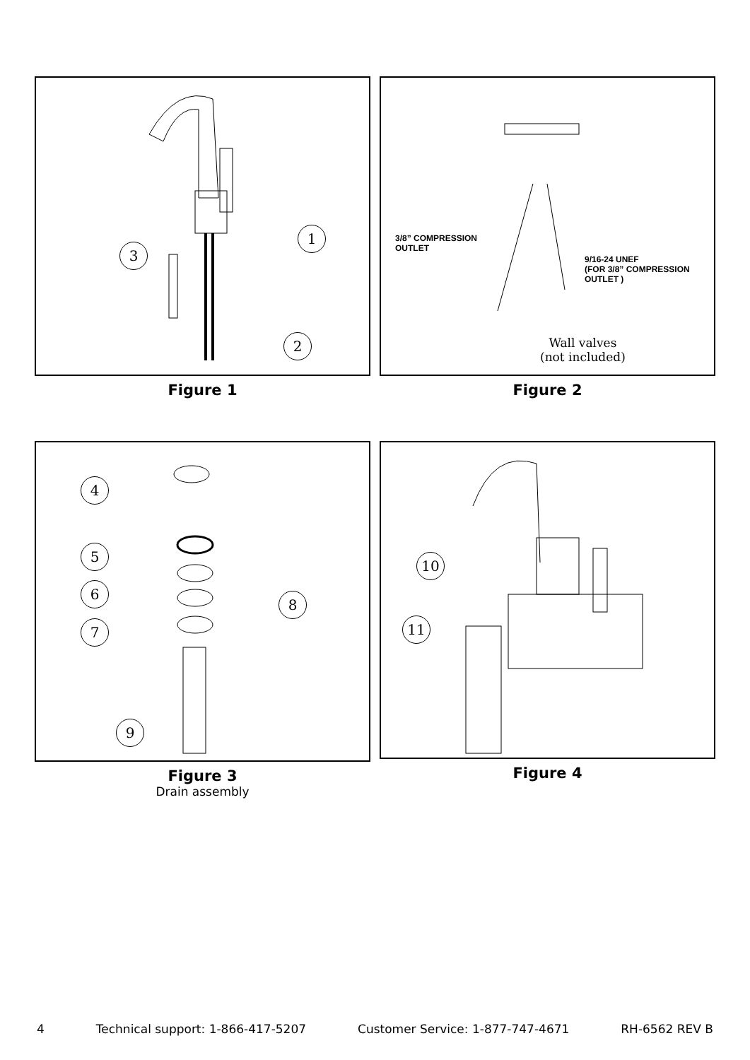1
2
3
Figure 1
3/8” COMPRESSION
OUTLET
9/16-24 UNEF
(FOR 3/8” COMPRESSION
OUTLET )
Wall valves
(not included)
Figure 2
4
5
6
7
8
9
Figure 3
Drain assembly
10
11
Figure 4
4 Technical support: 1-866-417-5207 Customer Service: 1-877-747-4671 RH-6562 REV B